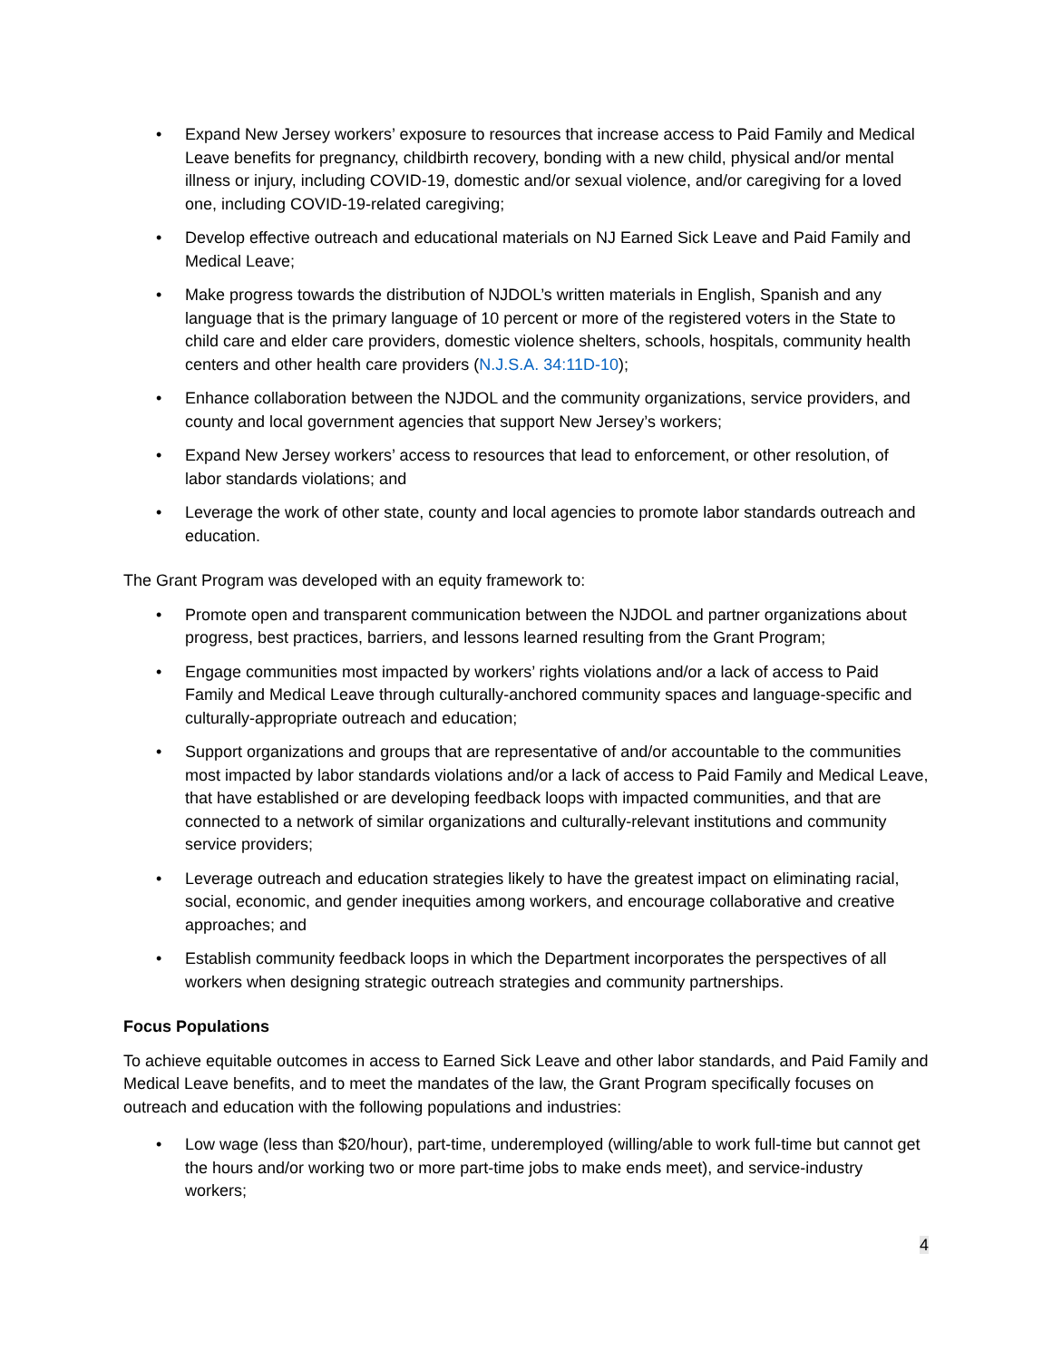• Expand New Jersey workers’ exposure to resources that increase access to Paid Family and Medical Leave benefits for pregnancy, childbirth recovery, bonding with a new child, physical and/or mental illness or injury, including COVID-19, domestic and/or sexual violence, and/or caregiving for a loved one, including COVID-19-related caregiving;
• Develop effective outreach and educational materials on NJ Earned Sick Leave and Paid Family and Medical Leave;
• Make progress towards the distribution of NJDOL’s written materials in English, Spanish and any language that is the primary language of 10 percent or more of the registered voters in the State to child care and elder care providers, domestic violence shelters, schools, hospitals, community health centers and other health care providers (N.J.S.A. 34:11D-10);
• Enhance collaboration between the NJDOL and the community organizations, service providers, and county and local government agencies that support New Jersey’s workers;
• Expand New Jersey workers’ access to resources that lead to enforcement, or other resolution, of labor standards violations; and
• Leverage the work of other state, county and local agencies to promote labor standards outreach and education.
The Grant Program was developed with an equity framework to:
• Promote open and transparent communication between the NJDOL and partner organizations about progress, best practices, barriers, and lessons learned resulting from the Grant Program;
• Engage communities most impacted by workers’ rights violations and/or a lack of access to Paid Family and Medical Leave through culturally-anchored community spaces and language-specific and culturally-appropriate outreach and education;
• Support organizations and groups that are representative of and/or accountable to the communities most impacted by labor standards violations and/or a lack of access to Paid Family and Medical Leave, that have established or are developing feedback loops with impacted communities, and that are connected to a network of similar organizations and culturally-relevant institutions and community service providers;
• Leverage outreach and education strategies likely to have the greatest impact on eliminating racial, social, economic, and gender inequities among workers, and encourage collaborative and creative approaches; and
• Establish community feedback loops in which the Department incorporates the perspectives of all workers when designing strategic outreach strategies and community partnerships.
Focus Populations
To achieve equitable outcomes in access to Earned Sick Leave and other labor standards, and Paid Family and Medical Leave benefits, and to meet the mandates of the law, the Grant Program specifically focuses on outreach and education with the following populations and industries:
• Low wage (less than $20/hour), part-time, underemployed (willing/able to work full-time but cannot get the hours and/or working two or more part-time jobs to make ends meet), and service-industry workers;
4